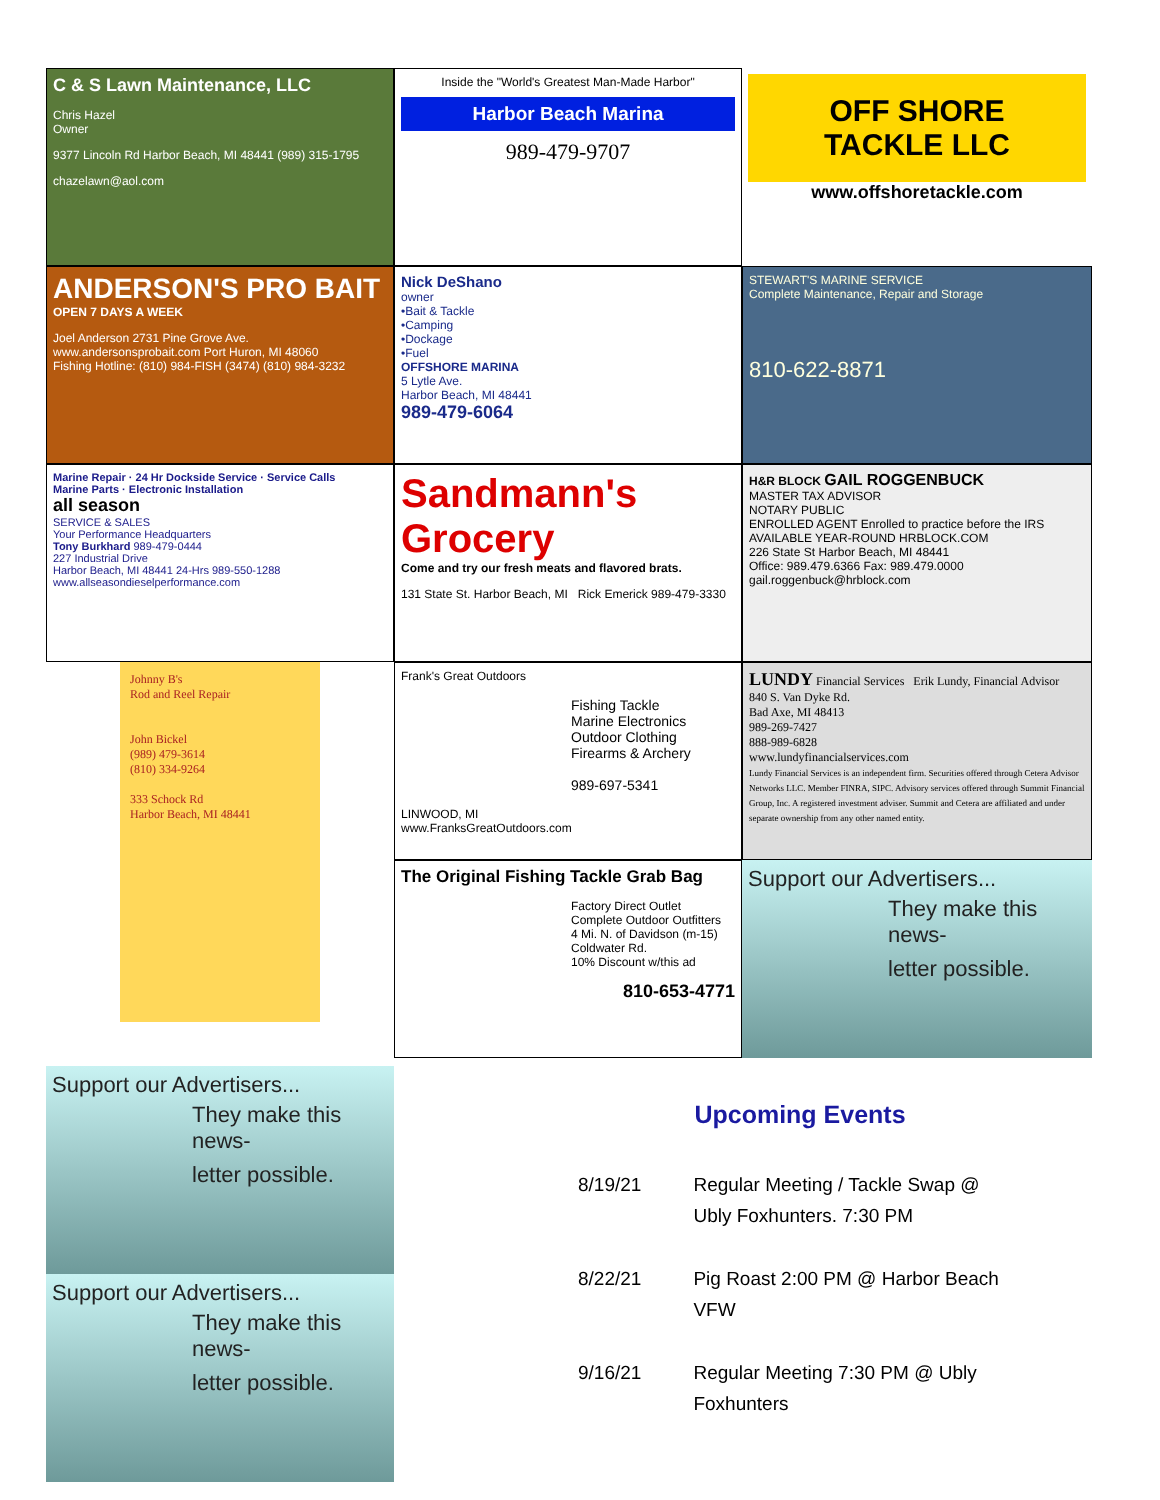C & S Lawn Maintenance, LLC
Chris Hazel
Owner
9377 Lincoln Rd Harbor Beach, MI 48441 (989) 315-1795
chazelawn@aol.com
Inside the "World's Greatest Man-Made Harbor"
Harbor Beach Marina
989-479-9707
OFF SHORE TACKLE LLC
www.offshoretackle.com
ANDERSON'S PRO BAIT
OPEN 7 DAYS A WEEK
Joel Anderson 2731 Pine Grove Ave.
www.andersonsprobait.com Port Huron, MI 48060
Fishing Hotline: (810) 984-FISH (3474) (810) 984-3232
Nick DeShano
owner
•Bait & Tackle
•Camping
•Dockage
•Fuel
OFFSHORE MARINA
5 Lytle Ave.
Harbor Beach, MI 48441
989-479-6064
STEWART'S MARINE SERVICE
Complete Maintenance, Repair and Storage
810-622-8871
Marine Repair · 24 Hr Dockside Service · Service Calls
Marine Parts · Electronic Installation
all season
SERVICE & SALES
Your Performance Headquarters
Tony Burkhard 989-479-0444
227 Industrial Drive
Harbor Beach, MI 48441 24-Hrs 989-550-1288
www.allseasondieselperformance.com
Sandmann's Grocery
Come and try our fresh meats and flavored brats.
131 State St. Harbor Beach, MI Rick Emerick 989-479-3330
H&R BLOCK GAIL ROGGENBUCK
MASTER TAX ADVISOR
NOTARY PUBLIC
ENROLLED AGENT Enrolled to practice before the IRS
AVAILABLE YEAR-ROUND HRBLOCK.COM
226 State St Harbor Beach, MI 48441
Office: 989.479.6366 Fax: 989.479.0000
gail.roggenbuck@hrblock.com
Johnny B's
Rod and Reel Repair
John Bickel
(989) 479-3614
(810) 334-9264
333 Schock Rd
Harbor Beach, MI 48441
Frank's Great Outdoors
Fishing Tackle
Marine Electronics
Outdoor Clothing
Firearms & Archery
989-697-5341
LINWOOD, MI
www.FranksGreatOutdoors.com
LUNDY Financial Services Erik Lundy, Financial Advisor
840 S. Van Dyke Rd.
Bad Axe, MI 48413
989-269-7427
888-989-6828
www.lundyfinancialservices.com
Lundy Financial Services is an independent firm. Securities offered through Cetera Advisor Networks LLC. Member FINRA, SIPC. Advisory services offered through Summit Financial Group, Inc. A registered investment adviser. Summit and Cetera are affiliated and under separate ownership from any other named entity.
The Original Fishing Tackle Grab Bag
Factory Direct Outlet
Complete Outdoor Outfitters
4 Mi. N. of Davidson (m-15)
Coldwater Rd.
10% Discount w/this ad
810-653-4771
Support our Advertisers...
They make this news-
letter possible.
Support our Advertisers...
They make this news-
letter possible.
Support our Advertisers...
They make this news-
letter possible.
Upcoming Events
| 8/19/21 | Regular Meeting / Tackle Swap @ Ubly Foxhunters. 7:30 PM |
| 8/22/21 | Pig Roast 2:00 PM @ Harbor Beach VFW |
| 9/16/21 | Regular Meeting 7:30 PM @ Ubly Foxhunters |